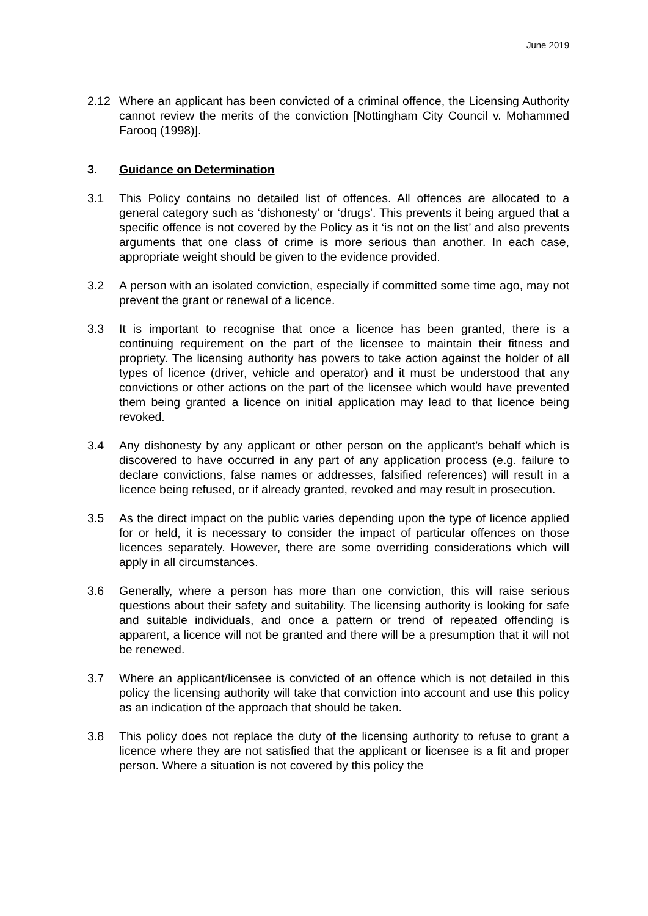June 2019
2.12 Where an applicant has been convicted of a criminal offence, the Licensing Authority cannot review the merits of the conviction [Nottingham City Council v. Mohammed Farooq (1998)].
3. Guidance on Determination
3.1 This Policy contains no detailed list of offences. All offences are allocated to a general category such as ‘dishonesty’ or ‘drugs’. This prevents it being argued that a specific offence is not covered by the Policy as it ‘is not on the list’ and also prevents arguments that one class of crime is more serious than another. In each case, appropriate weight should be given to the evidence provided.
3.2 A person with an isolated conviction, especially if committed some time ago, may not prevent the grant or renewal of a licence.
3.3 It is important to recognise that once a licence has been granted, there is a continuing requirement on the part of the licensee to maintain their fitness and propriety. The licensing authority has powers to take action against the holder of all types of licence (driver, vehicle and operator) and it must be understood that any convictions or other actions on the part of the licensee which would have prevented them being granted a licence on initial application may lead to that licence being revoked.
3.4 Any dishonesty by any applicant or other person on the applicant’s behalf which is discovered to have occurred in any part of any application process (e.g. failure to declare convictions, false names or addresses, falsified references) will result in a licence being refused, or if already granted, revoked and may result in prosecution.
3.5 As the direct impact on the public varies depending upon the type of licence applied for or held, it is necessary to consider the impact of particular offences on those licences separately. However, there are some overriding considerations which will apply in all circumstances.
3.6 Generally, where a person has more than one conviction, this will raise serious questions about their safety and suitability. The licensing authority is looking for safe and suitable individuals, and once a pattern or trend of repeated offending is apparent, a licence will not be granted and there will be a presumption that it will not be renewed.
3.7 Where an applicant/licensee is convicted of an offence which is not detailed in this policy the licensing authority will take that conviction into account and use this policy as an indication of the approach that should be taken.
3.8 This policy does not replace the duty of the licensing authority to refuse to grant a licence where they are not satisfied that the applicant or licensee is a fit and proper person. Where a situation is not covered by this policy the